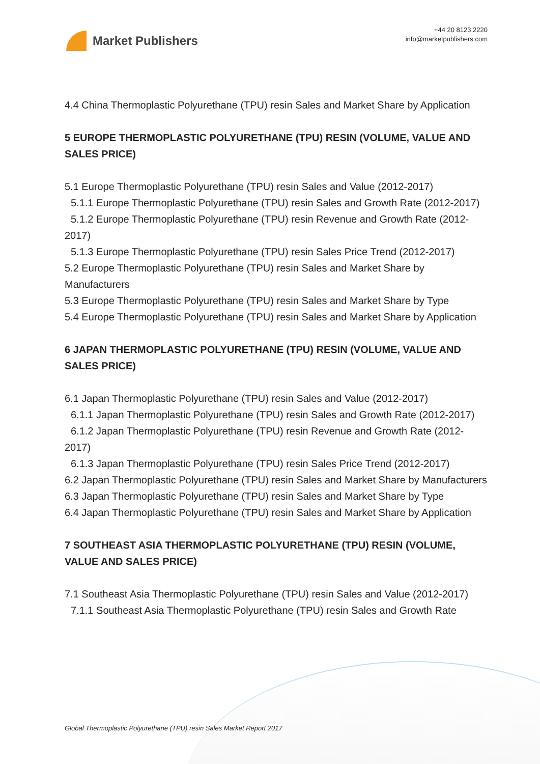Market Publishers
+44 20 8123 2220
info@marketpublishers.com
4.4 China Thermoplastic Polyurethane (TPU) resin Sales and Market Share by Application
5 EUROPE THERMOPLASTIC POLYURETHANE (TPU) RESIN (VOLUME, VALUE AND SALES PRICE)
5.1 Europe Thermoplastic Polyurethane (TPU) resin Sales and Value (2012-2017)
5.1.1 Europe Thermoplastic Polyurethane (TPU) resin Sales and Growth Rate (2012-2017)
5.1.2 Europe Thermoplastic Polyurethane (TPU) resin Revenue and Growth Rate (2012-2017)
5.1.3 Europe Thermoplastic Polyurethane (TPU) resin Sales Price Trend (2012-2017)
5.2 Europe Thermoplastic Polyurethane (TPU) resin Sales and Market Share by Manufacturers
5.3 Europe Thermoplastic Polyurethane (TPU) resin Sales and Market Share by Type
5.4 Europe Thermoplastic Polyurethane (TPU) resin Sales and Market Share by Application
6 JAPAN THERMOPLASTIC POLYURETHANE (TPU) RESIN (VOLUME, VALUE AND SALES PRICE)
6.1 Japan Thermoplastic Polyurethane (TPU) resin Sales and Value (2012-2017)
6.1.1 Japan Thermoplastic Polyurethane (TPU) resin Sales and Growth Rate (2012-2017)
6.1.2 Japan Thermoplastic Polyurethane (TPU) resin Revenue and Growth Rate (2012-2017)
6.1.3 Japan Thermoplastic Polyurethane (TPU) resin Sales Price Trend (2012-2017)
6.2 Japan Thermoplastic Polyurethane (TPU) resin Sales and Market Share by Manufacturers
6.3 Japan Thermoplastic Polyurethane (TPU) resin Sales and Market Share by Type
6.4 Japan Thermoplastic Polyurethane (TPU) resin Sales and Market Share by Application
7 SOUTHEAST ASIA THERMOPLASTIC POLYURETHANE (TPU) RESIN (VOLUME, VALUE AND SALES PRICE)
7.1 Southeast Asia Thermoplastic Polyurethane (TPU) resin Sales and Value (2012-2017)
7.1.1 Southeast Asia Thermoplastic Polyurethane (TPU) resin Sales and Growth Rate
Global Thermoplastic Polyurethane (TPU) resin Sales Market Report 2017